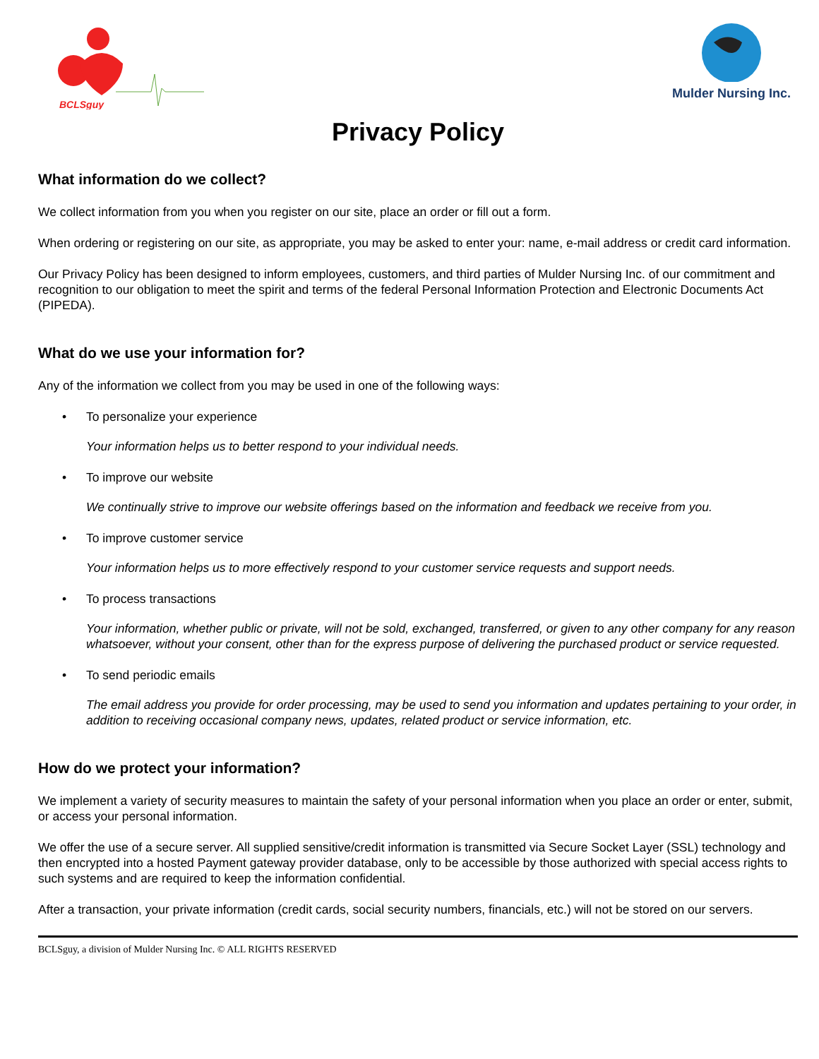BCLSguy
Mulder Nursing Inc.
Privacy Policy
What information do we collect?
We collect information from you when you register on our site, place an order or fill out a form.
When ordering or registering on our site, as appropriate, you may be asked to enter your: name, e-mail address or credit card information.
Our Privacy Policy has been designed to inform employees, customers, and third parties of Mulder Nursing Inc. of our commitment and recognition to our obligation to meet the spirit and terms of the federal Personal Information Protection and Electronic Documents Act (PIPEDA).
What do we use your information for?
Any of the information we collect from you may be used in one of the following ways:
• To personalize your experience
Your information helps us to better respond to your individual needs.
• To improve our website
We continually strive to improve our website offerings based on the information and feedback we receive from you.
• To improve customer service
Your information helps us to more effectively respond to your customer service requests and support needs.
• To process transactions
Your information, whether public or private, will not be sold, exchanged, transferred, or given to any other company for any reason whatsoever, without your consent, other than for the express purpose of delivering the purchased product or service requested.
• To send periodic emails
The email address you provide for order processing, may be used to send you information and updates pertaining to your order, in addition to receiving occasional company news, updates, related product or service information, etc.
How do we protect your information?
We implement a variety of security measures to maintain the safety of your personal information when you place an order or enter, submit, or access your personal information.
We offer the use of a secure server. All supplied sensitive/credit information is transmitted via Secure Socket Layer (SSL) technology and then encrypted into a hosted Payment gateway provider database, only to be accessible by those authorized with special access rights to such systems and are required to keep the information confidential.
After a transaction, your private information (credit cards, social security numbers, financials, etc.) will not be stored on our servers.
BCLSguy, a division of Mulder Nursing Inc. © ALL RIGHTS RESERVED